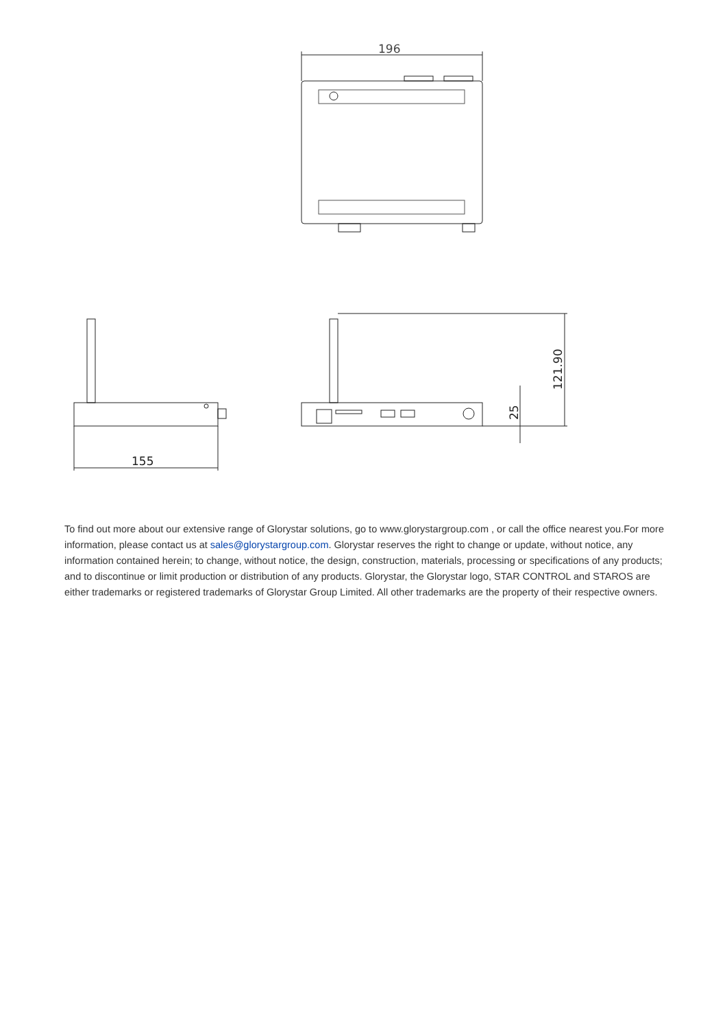196
155
121.90
25
To find out more about our extensive range of Glorystar solutions, go to www.glorystargroup.com , or call the office nearest you.For more information, please contact us at sales@glorystargroup.com. Glorystar reserves the right to change or update, without notice, any information contained herein; to change, without notice, the design, construction, materials, processing or specifications of any products; and to discontinue or limit production or distribution of any products. Glorystar, the Glorystar logo, STAR CONTROL and STAROS are either trademarks or registered trademarks of Glorystar Group Limited. All other trademarks are the property of their respective owners.